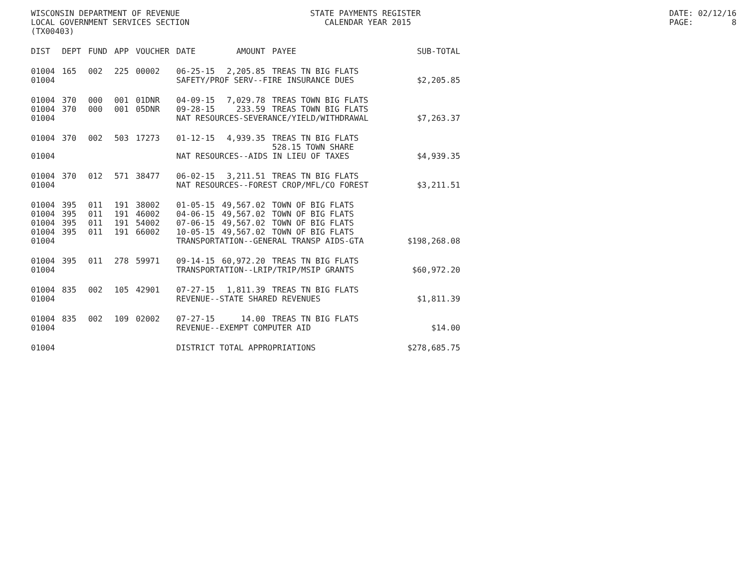WISCONSIN DEPARTMENT OF REVENUE LOCAL GOVERNMENT SERVICES SECTION (TX00403)
STATE PAYMENTS REGISTER CALENDAR YEAR 2015
DATE: 02/12/16 PAGE: 8
| DIST | DEPT | FUND | APP | VOUCHER | DATE | AMOUNT | PAYEE | SUB-TOTAL |
| --- | --- | --- | --- | --- | --- | --- | --- | --- |
| 01004 | 165 | 002 | 225 | 00002 | 06-25-15 | 2,205.85 | TREAS TN BIG FLATS | |
| 01004 | | | | | SAFETY/PROF SERV--FIRE INSURANCE DUES | | | $2,205.85 |
| 01004 | 370 | 000 | 001 | 01DNR | 04-09-15 | 7,029.78 | TREAS TOWN BIG FLATS | |
| 01004 | 370 | 000 | 001 | 05DNR | 09-28-15 | 233.59 | TREAS TOWN BIG FLATS | |
| 01004 | | | | | NAT RESOURCES-SEVERANCE/YIELD/WITHDRAWAL | | | $7,263.37 |
| 01004 | 370 | 002 | 503 | 17273 | 01-12-15 | 4,939.35 | TREAS TN BIG FLATS 528.15 TOWN SHARE | |
| 01004 | | | | | NAT RESOURCES--AIDS IN LIEU OF TAXES | | | $4,939.35 |
| 01004 | 370 | 012 | 571 | 38477 | 06-02-15 | 3,211.51 | TREAS TN BIG FLATS | |
| 01004 | | | | | NAT RESOURCES--FOREST CROP/MFL/CO FOREST | | | $3,211.51 |
| 01004 | 395 | 011 | 191 | 38002 | 01-05-15 | 49,567.02 | TOWN OF BIG FLATS | |
| 01004 | 395 | 011 | 191 | 46002 | 04-06-15 | 49,567.02 | TOWN OF BIG FLATS | |
| 01004 | 395 | 011 | 191 | 54002 | 07-06-15 | 49,567.02 | TOWN OF BIG FLATS | |
| 01004 | 395 | 011 | 191 | 66002 | 10-05-15 | 49,567.02 | TOWN OF BIG FLATS | |
| 01004 | | | | | TRANSPORTATION--GENERAL TRANSP AIDS-GTA | | | $198,268.08 |
| 01004 | 395 | 011 | 278 | 59971 | 09-14-15 | 60,972.20 | TREAS TN BIG FLATS | |
| 01004 | | | | | TRANSPORTATION--LRIP/TRIP/MSIP GRANTS | | | $60,972.20 |
| 01004 | 835 | 002 | 105 | 42901 | 07-27-15 | 1,811.39 | TREAS TN BIG FLATS | |
| 01004 | | | | | REVENUE--STATE SHARED REVENUES | | | $1,811.39 |
| 01004 | 835 | 002 | 109 | 02002 | 07-27-15 | 14.00 | TREAS TN BIG FLATS | |
| 01004 | | | | | REVENUE--EXEMPT COMPUTER AID | | | $14.00 |
| 01004 | | | | | DISTRICT TOTAL APPROPRIATIONS | | | $278,685.75 |